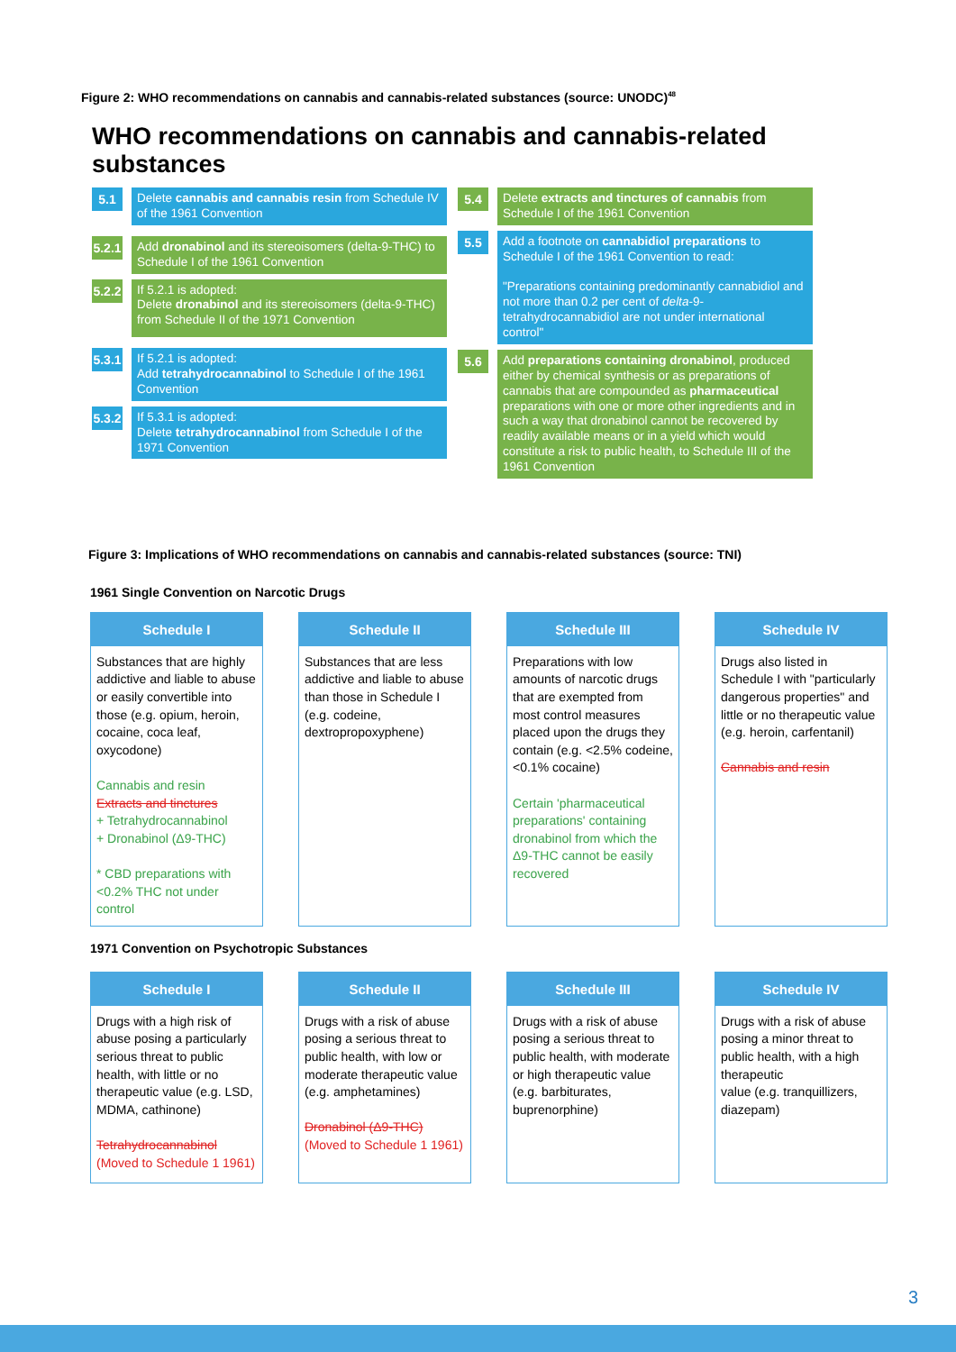Figure 2: WHO recommendations on cannabis and cannabis-related substances (source: UNODC)<sup>48</sup>
WHO recommendations on cannabis and cannabis-related substances
5.1
Delete cannabis and cannabis resin from Schedule IV of the 1961 Convention
5.2.1
Add dronabinol and its stereoisomers (delta-9-THC) to Schedule I of the 1961 Convention
5.2.2
If 5.2.1 is adopted:
Delete dronabinol and its stereoisomers (delta-9-THC) from Schedule II of the 1971 Convention
5.3.1
If 5.2.1 is adopted:
Add tetrahydrocannabinol to Schedule I of the 1961 Convention
5.3.2
If 5.3.1 is adopted:
Delete tetrahydrocannabinol from Schedule I of the 1971 Convention
5.4
Delete extracts and tinctures of cannabis from Schedule I of the 1961 Convention
5.5
Add a footnote on cannabidiol preparations to Schedule I of the 1961 Convention to read:
"Preparations containing predominantly cannabidiol and not more than 0.2 per cent of delta-9-tetrahydrocannabidiol are not under international control"
5.6
Add preparations containing dronabinol, produced either by chemical synthesis or as preparations of cannabis that are compounded as pharmaceutical preparations with one or more other ingredients and in such a way that dronabinol cannot be recovered by readily available means or in a yield which would constitute a risk to public health, to Schedule III of the 1961 Convention
Figure 3: Implications of WHO recommendations on cannabis and cannabis-related substances (source: TNI)
1961 Single Convention on Narcotic Drugs
Schedule I
Substances that are highly addictive and liable to abuse or easily convertible into those (e.g. opium, heroin, cocaine, coca leaf, oxycodone)
Cannabis and resin
Extracts and tinctures
+ Tetrahydrocannabinol
+ Dronabinol (Δ9-THC)
* CBD preparations with <0.2% THC not under control
Schedule II
Substances that are less addictive and liable to abuse than those in Schedule I (e.g. codeine, dextropropoxyphene)
Schedule III
Preparations with low amounts of narcotic drugs that are exempted from most control measures placed upon the drugs they contain (e.g. <2.5% codeine, <0.1% cocaine)
Certain 'pharmaceutical preparations' containing dronabinol from which the Δ9-THC cannot be easily recovered
Schedule IV
Drugs also listed in Schedule I with "particularly dangerous properties" and little or no therapeutic value (e.g. heroin, carfentanil)
Cannabis and resin
1971 Convention on Psychotropic Substances
Schedule I
Drugs with a high risk of abuse posing a particularly serious threat to public health, with little or no therapeutic value (e.g. LSD, MDMA, cathinone)
Tetrahydrocannabinol
(Moved to Schedule 1 1961)
Schedule II
Drugs with a risk of abuse posing a serious threat to public health, with low or moderate therapeutic value (e.g. amphetamines)
Dronabinol (Δ9-THC)
(Moved to Schedule 1 1961)
Schedule III
Drugs with a risk of abuse posing a serious threat to public health, with moderate or high therapeutic value
(e.g. barbiturates, buprenorphine)
Schedule IV
Drugs with a risk of abuse posing a minor threat to public health, with a high therapeutic
value (e.g. tranquillizers, diazepam)
3